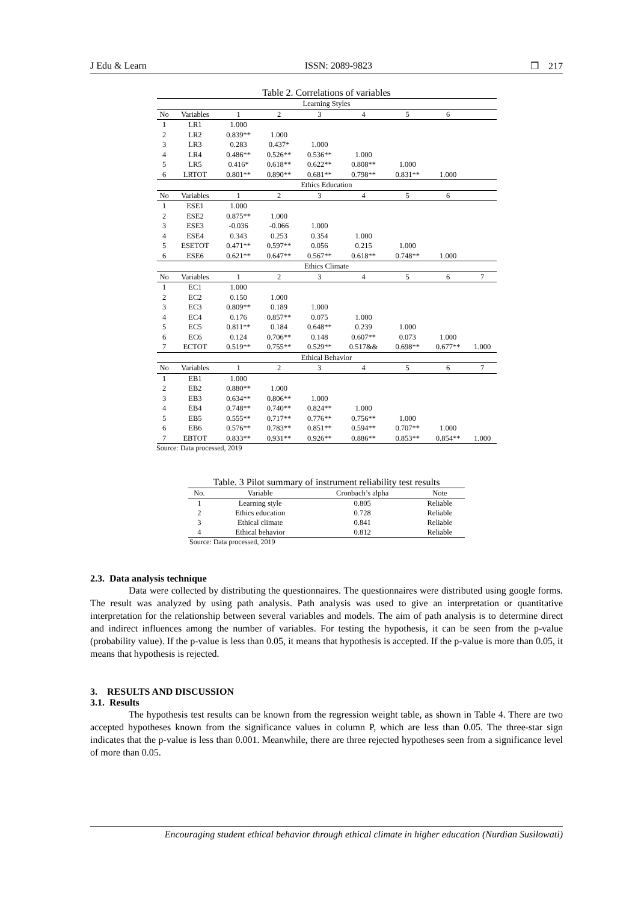J Edu & Learn ISSN: 2089-9823 ❐ 217
Table 2. Correlations of variables
| Learning Styles | | | | | | | | |
| No | Variables | 1 | 2 | 3 | 4 | 5 | 6 | |
| 1 | LR1 | 1.000 | | | | | | |
| 2 | LR2 | 0.839** | 1.000 | | | | | |
| 3 | LR3 | 0.283 | 0.437* | 1.000 | | | | |
| 4 | LR4 | 0.486** | 0.526** | 0.536** | 1.000 | | | |
| 5 | LR5 | 0.416* | 0.618** | 0.622** | 0.808** | 1.000 | | |
| 6 | LRTOT | 0.801** | 0.890** | 0.681** | 0.798** | 0.831** | 1.000 | |
| Ethics Education | | | | | | | | |
| No | Variables | 1 | 2 | 3 | 4 | 5 | 6 | |
| 1 | ESE1 | 1.000 | | | | | | |
| 2 | ESE2 | 0.875** | 1.000 | | | | | |
| 3 | ESE3 | -0.036 | -0.066 | 1.000 | | | | |
| 4 | ESE4 | 0.343 | 0.253 | 0.354 | 1.000 | | | |
| 5 | ESETOT | 0.471** | 0.597** | 0.056 | 0.215 | 1.000 | | |
| 6 | ESE6 | 0.621** | 0.647** | 0.567** | 0.618** | 0.748** | 1.000 | |
| Ethics Climate | | | | | | | | |
| No | Variables | 1 | 2 | 3 | 4 | 5 | 6 | 7 |
| 1 | EC1 | 1.000 | | | | | | |
| 2 | EC2 | 0.150 | 1.000 | | | | | |
| 3 | EC3 | 0.809** | 0.189 | 1.000 | | | | |
| 4 | EC4 | 0.176 | 0.857** | 0.075 | 1.000 | | | |
| 5 | EC5 | 0.811** | 0.184 | 0.648** | 0.239 | 1.000 | | |
| 6 | EC6 | 0.124 | 0.706** | 0.148 | 0.607** | 0.073 | 1.000 | |
| 7 | ECTOT | 0.519** | 0.755** | 0.529** | 0.517&& | 0.698** | 0.677** | 1.000 |
| Ethical Behavior | | | | | | | | |
| No | Variables | 1 | 2 | 3 | 4 | 5 | 6 | 7 |
| 1 | EB1 | 1.000 | | | | | | |
| 2 | EB2 | 0.880** | 1.000 | | | | | |
| 3 | EB3 | 0.634** | 0.806** | 1.000 | | | | |
| 4 | EB4 | 0.748** | 0.740** | 0.824** | 1.000 | | | |
| 5 | EB5 | 0.555** | 0.717** | 0.776** | 0.756** | 1.000 | | |
| 6 | EB6 | 0.576** | 0.783** | 0.851** | 0.594** | 0.707** | 1.000 | |
| 7 | EBTOT | 0.833** | 0.931** | 0.926** | 0.886** | 0.853** | 0.854** | 1.000 |
Source: Data processed, 2019
Table. 3 Pilot summary of instrument reliability test results
| No. | Variable | Cronbach’s alpha | Note |
| --- | --- | --- | --- |
| 1 | Learning style | 0.805 | Reliable |
| 2 | Ethics education | 0.728 | Reliable |
| 3 | Ethical climate | 0.841 | Reliable |
| 4 | Ethical behavior | 0.812 | Reliable |
Source: Data processed, 2019
2.3. Data analysis technique
Data were collected by distributing the questionnaires. The questionnaires were distributed using google forms. The result was analyzed by using path analysis. Path analysis was used to give an interpretation or quantitative interpretation for the relationship between several variables and models. The aim of path analysis is to determine direct and indirect influences among the number of variables. For testing the hypothesis, it can be seen from the p-value (probability value). If the p-value is less than 0.05, it means that hypothesis is accepted. If the p-value is more than 0.05, it means that hypothesis is rejected.
3. RESULTS AND DISCUSSION
3.1. Results
The hypothesis test results can be known from the regression weight table, as shown in Table 4. There are two accepted hypotheses known from the significance values in column P, which are less than 0.05. The three-star sign indicates that the p-value is less than 0.001. Meanwhile, there are three rejected hypotheses seen from a significance level of more than 0.05.
Encouraging student ethical behavior through ethical climate in higher education (Nurdian Susilowati)